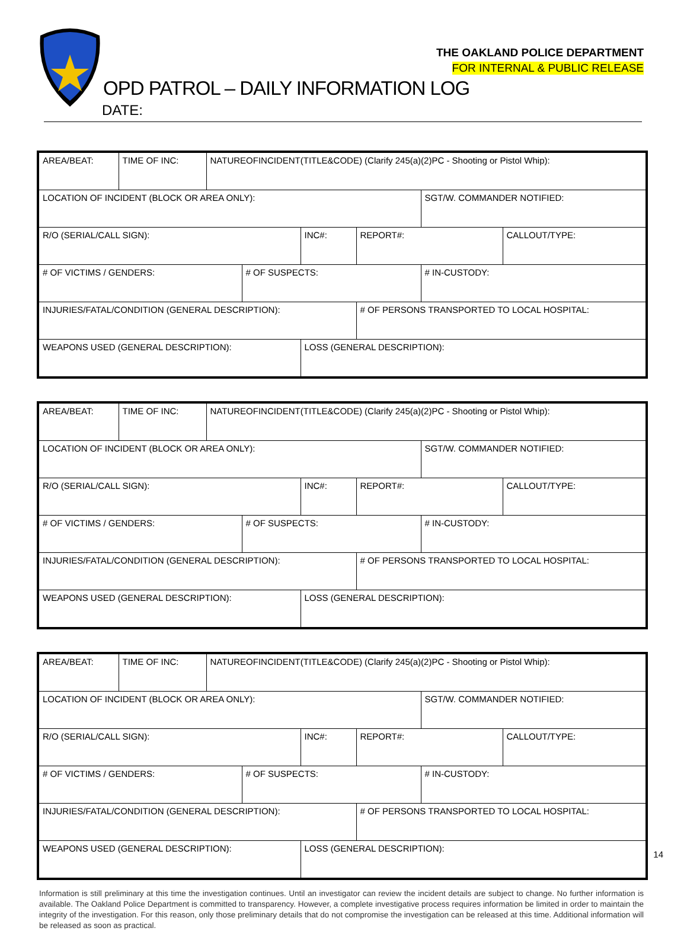THE OAKLAND POLICE DEPARTMENT
FOR INTERNAL & PUBLIC RELEASE
OPD PATROL – DAILY INFORMATION LOG
DATE:
| AREA/BEAT: | TIME OF INC: | NATUREOFINCIDENT(TITLE&CODE) (Clarify 245(a)(2)PC - Shooting or Pistol Whip): | | | | | |
| LOCATION OF INCIDENT (BLOCK OR AREA ONLY): | | | | | | SGT/W. COMMANDER NOTIFIED: | |
| R/O (SERIAL/CALL SIGN): | | | | INC#: | REPORT#: | | CALLOUT/TYPE: |
| # OF VICTIMS / GENDERS: | | | # OF SUSPECTS: | | | # IN-CUSTODY: | |
| INJURIES/FATAL/CONDITION (GENERAL DESCRIPTION): | | | | | # OF PERSONS TRANSPORTED TO LOCAL HOSPITAL: | | |
| WEAPONS USED (GENERAL DESCRIPTION): | | | | LOSS (GENERAL DESCRIPTION): | | | |
| AREA/BEAT: | TIME OF INC: | NATUREOFINCIDENT(TITLE&CODE) (Clarify 245(a)(2)PC - Shooting or Pistol Whip): | | | | | |
| LOCATION OF INCIDENT (BLOCK OR AREA ONLY): | | | | | | SGT/W. COMMANDER NOTIFIED: | |
| R/O (SERIAL/CALL SIGN): | | | | INC#: | REPORT#: | | CALLOUT/TYPE: |
| # OF VICTIMS / GENDERS: | | | # OF SUSPECTS: | | | # IN-CUSTODY: | |
| INJURIES/FATAL/CONDITION (GENERAL DESCRIPTION): | | | | | # OF PERSONS TRANSPORTED TO LOCAL HOSPITAL: | | |
| WEAPONS USED (GENERAL DESCRIPTION): | | | | LOSS (GENERAL DESCRIPTION): | | | |
| AREA/BEAT: | TIME OF INC: | NATUREOFINCIDENT(TITLE&CODE) (Clarify 245(a)(2)PC - Shooting or Pistol Whip): | | | | | |
| LOCATION OF INCIDENT (BLOCK OR AREA ONLY): | | | | | | SGT/W. COMMANDER NOTIFIED: | |
| R/O (SERIAL/CALL SIGN): | | | | INC#: | REPORT#: | | CALLOUT/TYPE: |
| # OF VICTIMS / GENDERS: | | | # OF SUSPECTS: | | | # IN-CUSTODY: | |
| INJURIES/FATAL/CONDITION (GENERAL DESCRIPTION): | | | | | # OF PERSONS TRANSPORTED TO LOCAL HOSPITAL: | | |
| WEAPONS USED (GENERAL DESCRIPTION): | | | | LOSS (GENERAL DESCRIPTION): | | | |
Information is still preliminary at this time the investigation continues. Until an investigator can review the incident details are subject to change. No further information is available. The Oakland Police Department is committed to transparency. However, a complete investigative process requires information be limited in order to maintain the integrity of the investigation. For this reason, only those preliminary details that do not compromise the investigation can be released at this time. Additional information will be released as soon as practical.
14